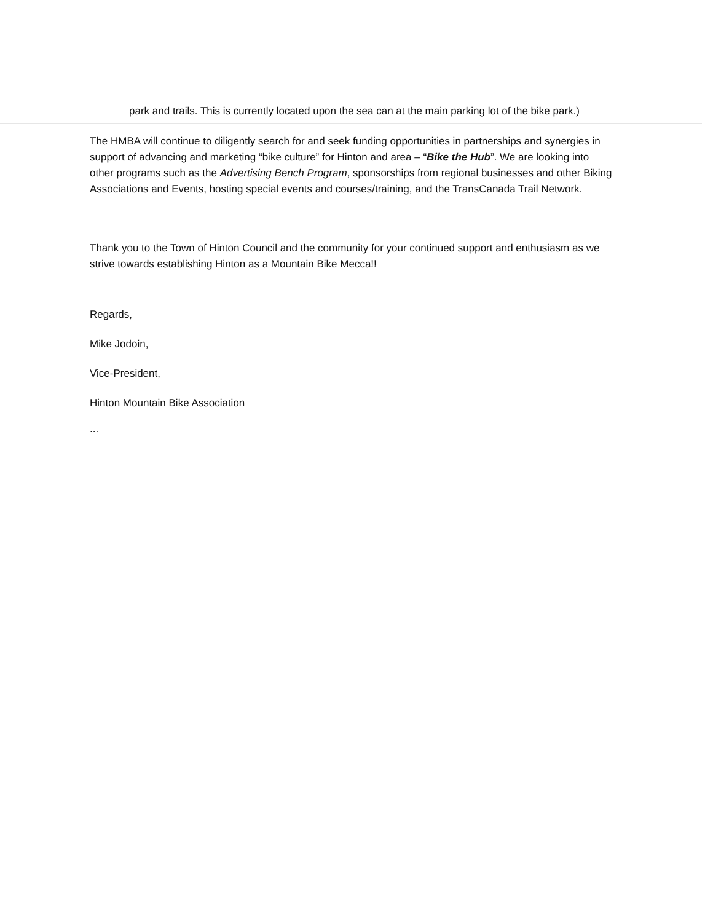park and trails. This is currently located upon the sea can at the main parking lot of the bike park.)
The HMBA will continue to diligently search for and seek funding opportunities in partnerships and synergies in support of advancing and marketing “bike culture” for Hinton and area – “Bike the Hub”. We are looking into other programs such as the Advertising Bench Program, sponsorships from regional businesses and other Biking Associations and Events, hosting special events and courses/training, and the TransCanada Trail Network.
Thank you to the Town of Hinton Council and the community for your continued support and enthusiasm as we strive towards establishing Hinton as a Mountain Bike Mecca!!
Regards,
Mike Jodoin,
Vice-President,
Hinton Mountain Bike Association
...